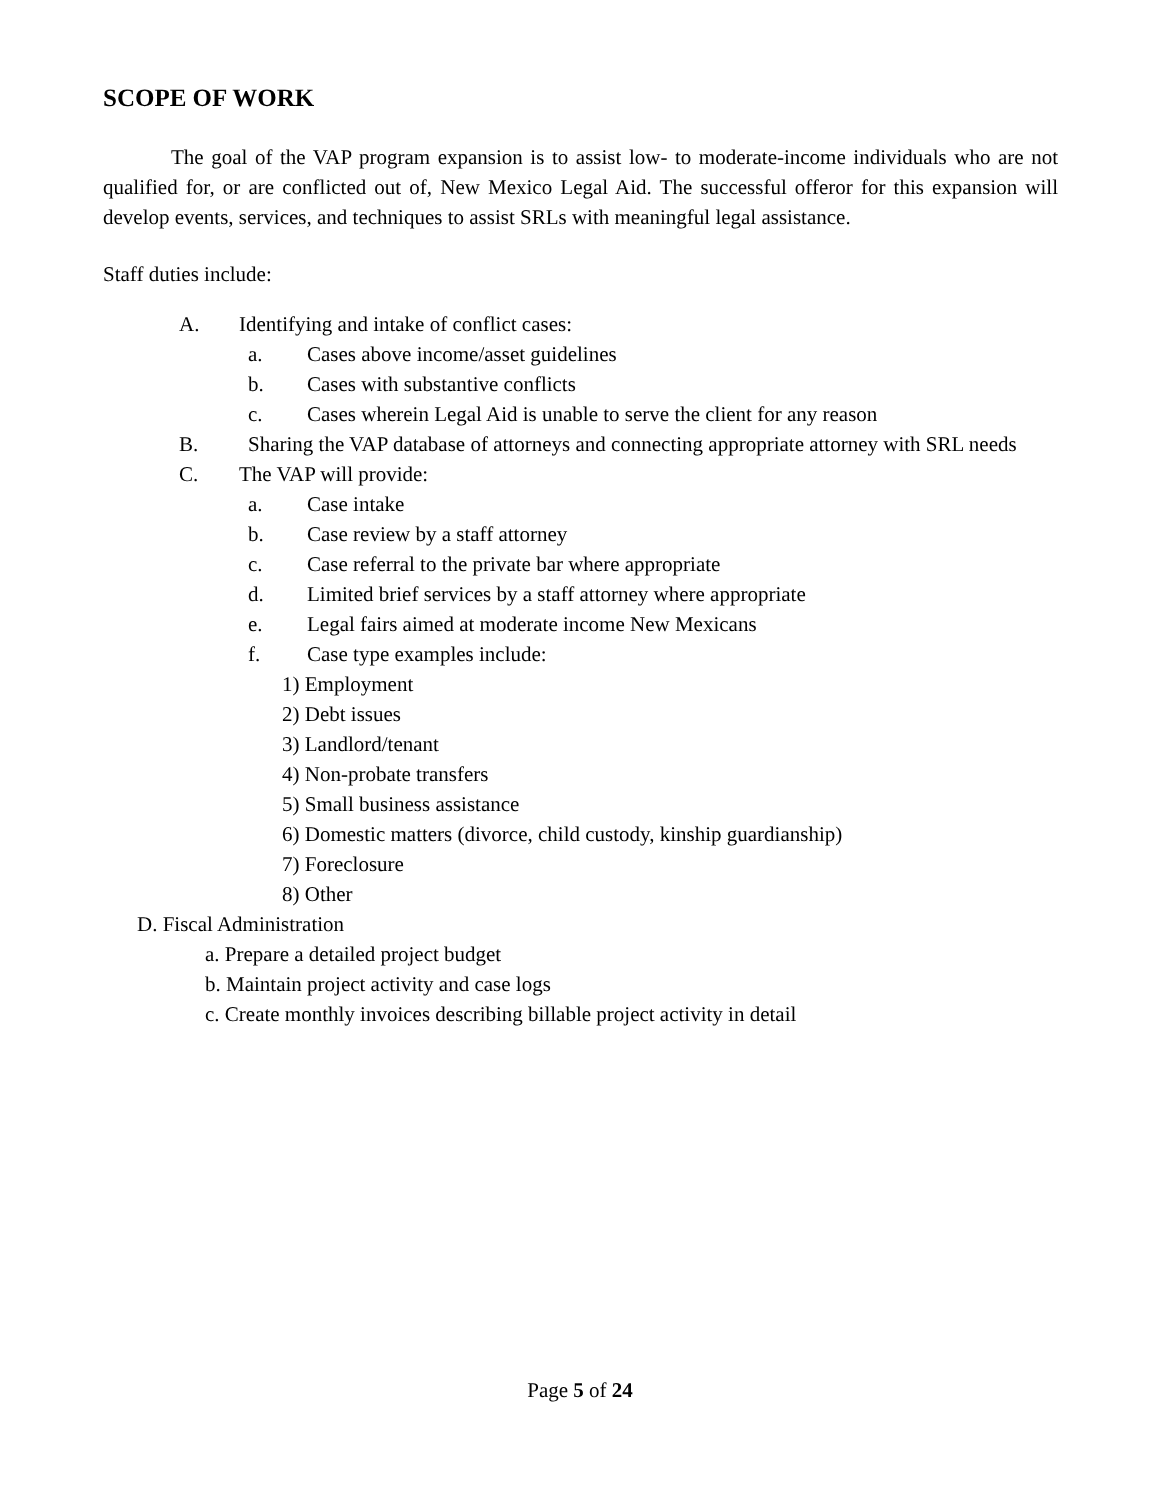SCOPE OF WORK
The goal of the VAP program expansion is to assist low- to moderate-income individuals who are not qualified for, or are conflicted out of, New Mexico Legal Aid. The successful offeror for this expansion will develop events, services, and techniques to assist SRLs with meaningful legal assistance.
Staff duties include:
A. Identifying and intake of conflict cases:
a. Cases above income/asset guidelines
b. Cases with substantive conflicts
c. Cases wherein Legal Aid is unable to serve the client for any reason
B. Sharing the VAP database of attorneys and connecting appropriate attorney with SRL needs
C. The VAP will provide:
a. Case intake
b. Case review by a staff attorney
c. Case referral to the private bar where appropriate
d. Limited brief services by a staff attorney where appropriate
e. Legal fairs aimed at moderate income New Mexicans
f. Case type examples include:
1) Employment
2) Debt issues
3) Landlord/tenant
4) Non-probate transfers
5) Small business assistance
6) Domestic matters (divorce, child custody, kinship guardianship)
7) Foreclosure
8) Other
D. Fiscal Administration
a. Prepare a detailed project budget
b. Maintain project activity and case logs
c. Create monthly invoices describing billable project activity in detail
Page 5 of 24